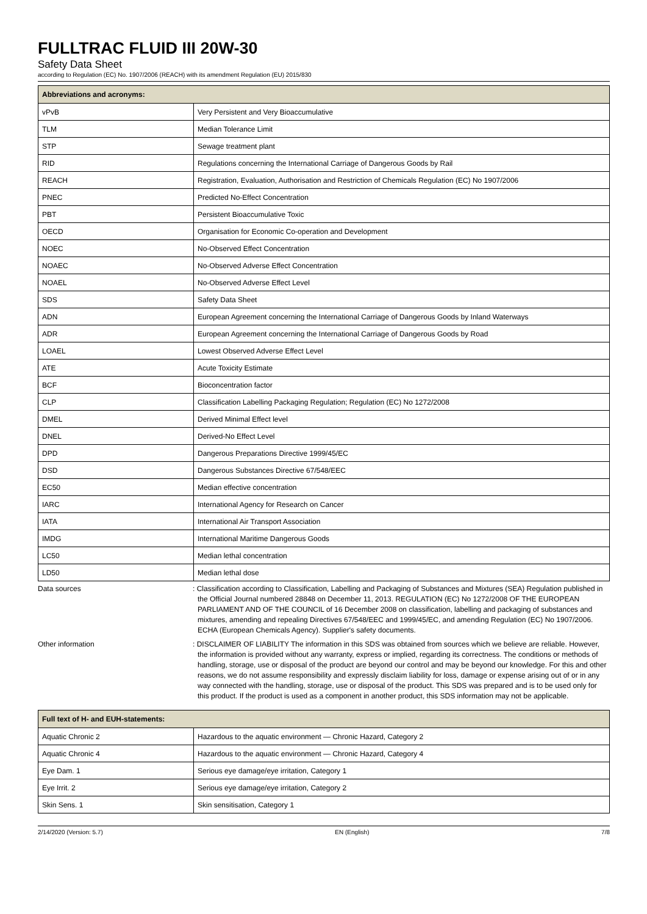FULLTRAC FLUID III 20W-30
Safety Data Sheet
according to Regulation (EC) No. 1907/2006 (REACH) with its amendment Regulation (EU) 2015/830
| Abbreviations and acronyms: | |
| --- | --- |
| vPvB | Very Persistent and Very Bioaccumulative |
| TLM | Median Tolerance Limit |
| STP | Sewage treatment plant |
| RID | Regulations concerning the International Carriage of Dangerous Goods by Rail |
| REACH | Registration, Evaluation, Authorisation and Restriction of Chemicals Regulation (EC) No 1907/2006 |
| PNEC | Predicted No-Effect Concentration |
| PBT | Persistent Bioaccumulative Toxic |
| OECD | Organisation for Economic Co-operation and Development |
| NOEC | No-Observed Effect Concentration |
| NOAEC | No-Observed Adverse Effect Concentration |
| NOAEL | No-Observed Adverse Effect Level |
| SDS | Safety Data Sheet |
| ADN | European Agreement concerning the International Carriage of Dangerous Goods by Inland Waterways |
| ADR | European Agreement concerning the International Carriage of Dangerous Goods by Road |
| LOAEL | Lowest Observed Adverse Effect Level |
| ATE | Acute Toxicity Estimate |
| BCF | Bioconcentration factor |
| CLP | Classification Labelling Packaging Regulation; Regulation (EC) No 1272/2008 |
| DMEL | Derived Minimal Effect level |
| DNEL | Derived-No Effect Level |
| DPD | Dangerous Preparations Directive 1999/45/EC |
| DSD | Dangerous Substances Directive 67/548/EEC |
| EC50 | Median effective concentration |
| IARC | International Agency for Research on Cancer |
| IATA | International Air Transport Association |
| IMDG | International Maritime Dangerous Goods |
| LC50 | Median lethal concentration |
| LD50 | Median lethal dose |
Data sources : Classification according to Classification, Labelling and Packaging of Substances and Mixtures (SEA) Regulation published in the Official Journal numbered 28848 on December 11, 2013. REGULATION (EC) No 1272/2008 OF THE EUROPEAN PARLIAMENT AND OF THE COUNCIL of 16 December 2008 on classification, labelling and packaging of substances and mixtures, amending and repealing Directives 67/548/EEC and 1999/45/EC, and amending Regulation (EC) No 1907/2006. ECHA (European Chemicals Agency). Supplier's safety documents.
Other information : DISCLAIMER OF LIABILITY The information in this SDS was obtained from sources which we believe are reliable. However, the information is provided without any warranty, express or implied, regarding its correctness. The conditions or methods of handling, storage, use or disposal of the product are beyond our control and may be beyond our knowledge. For this and other reasons, we do not assume responsibility and expressly disclaim liability for loss, damage or expense arising out of or in any way connected with the handling, storage, use or disposal of the product. This SDS was prepared and is to be used only for this product. If the product is used as a component in another product, this SDS information may not be applicable.
| Full text of H- and EUH-statements: | |
| --- | --- |
| Aquatic Chronic 2 | Hazardous to the aquatic environment — Chronic Hazard, Category 2 |
| Aquatic Chronic 4 | Hazardous to the aquatic environment — Chronic Hazard, Category 4 |
| Eye Dam. 1 | Serious eye damage/eye irritation, Category 1 |
| Eye Irrit. 2 | Serious eye damage/eye irritation, Category 2 |
| Skin Sens. 1 | Skin sensitisation, Category 1 |
2/14/2020 (Version: 5.7) EN (English) 7/8